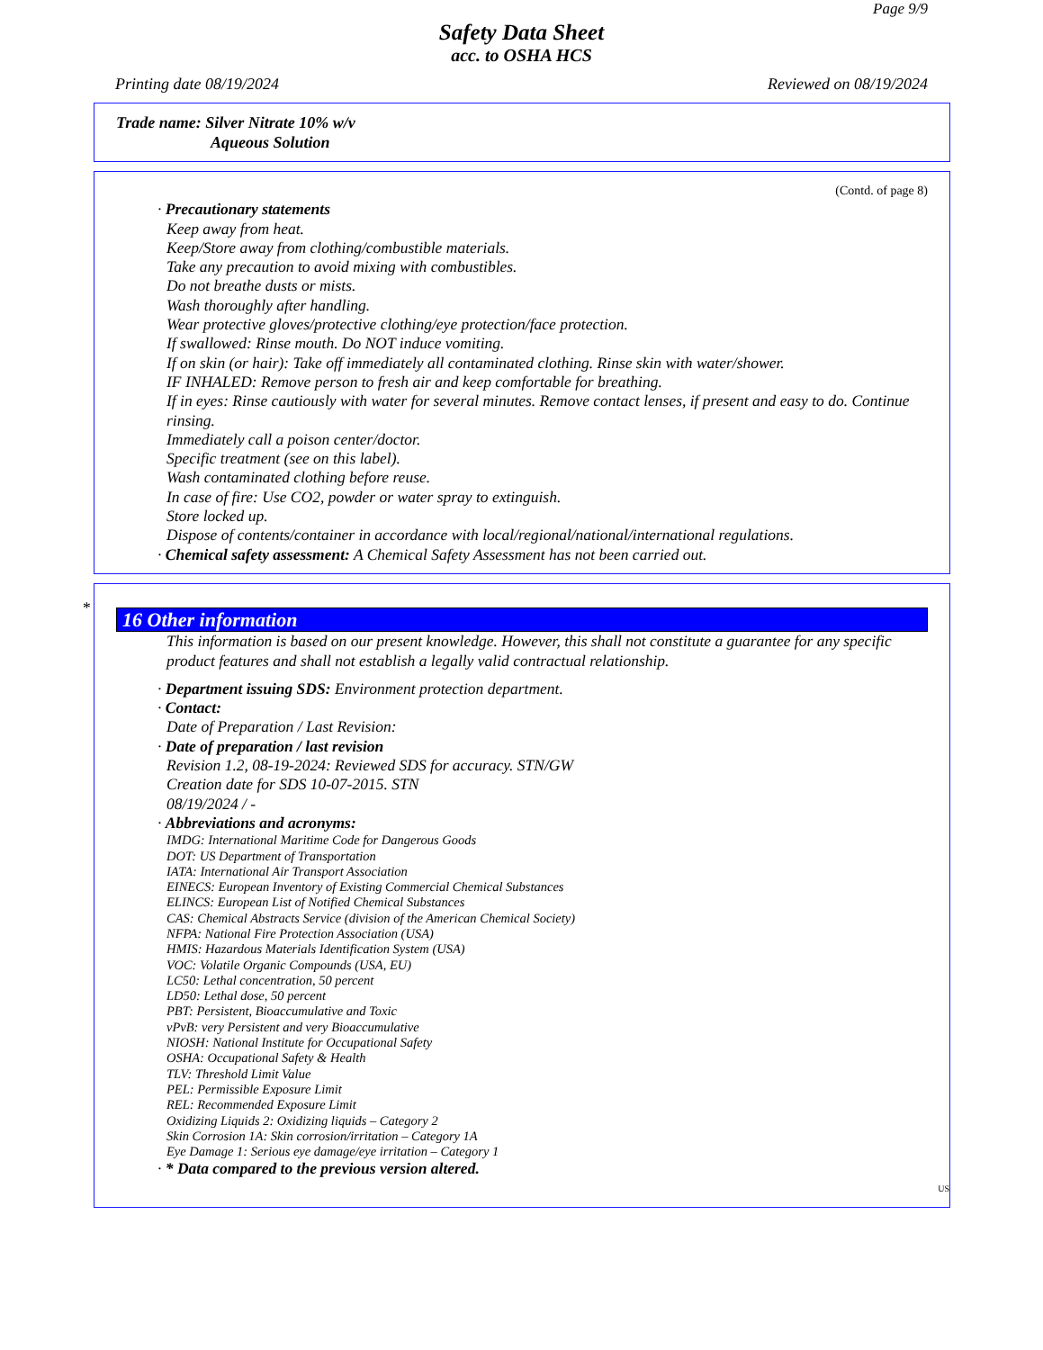Page 9/9
Safety Data Sheet
acc. to OSHA HCS
Printing date 08/19/2024 Reviewed on 08/19/2024
Trade name: Silver Nitrate 10% w/v
Aqueous Solution
(Contd. of page 8)
· Precautionary statements
Keep away from heat.
Keep/Store away from clothing/combustible materials.
Take any precaution to avoid mixing with combustibles.
Do not breathe dusts or mists.
Wash thoroughly after handling.
Wear protective gloves/protective clothing/eye protection/face protection.
If swallowed: Rinse mouth. Do NOT induce vomiting.
If on skin (or hair): Take off immediately all contaminated clothing. Rinse skin with water/shower.
IF INHALED: Remove person to fresh air and keep comfortable for breathing.
If in eyes: Rinse cautiously with water for several minutes. Remove contact lenses, if present and easy to do. Continue rinsing.
Immediately call a poison center/doctor.
Specific treatment (see on this label).
Wash contaminated clothing before reuse.
In case of fire: Use CO2, powder or water spray to extinguish.
Store locked up.
Dispose of contents/container in accordance with local/regional/national/international regulations.
· Chemical safety assessment: A Chemical Safety Assessment has not been carried out.
*
16 Other information
This information is based on our present knowledge. However, this shall not constitute a guarantee for any specific product features and shall not establish a legally valid contractual relationship.
· Department issuing SDS: Environment protection department.
· Contact:
Date of Preparation / Last Revision:
· Date of preparation / last revision
Revision 1.2, 08-19-2024: Reviewed SDS for accuracy. STN/GW
Creation date for SDS 10-07-2015. STN
08/19/2024 / -
· Abbreviations and acronyms:
IMDG: International Maritime Code for Dangerous Goods
DOT: US Department of Transportation
IATA: International Air Transport Association
EINECS: European Inventory of Existing Commercial Chemical Substances
ELINCS: European List of Notified Chemical Substances
CAS: Chemical Abstracts Service (division of the American Chemical Society)
NFPA: National Fire Protection Association (USA)
HMIS: Hazardous Materials Identification System (USA)
VOC: Volatile Organic Compounds (USA, EU)
LC50: Lethal concentration, 50 percent
LD50: Lethal dose, 50 percent
PBT: Persistent, Bioaccumulative and Toxic
vPvB: very Persistent and very Bioaccumulative
NIOSH: National Institute for Occupational Safety
OSHA: Occupational Safety & Health
TLV: Threshold Limit Value
PEL: Permissible Exposure Limit
REL: Recommended Exposure Limit
Oxidizing Liquids 2: Oxidizing liquids – Category 2
Skin Corrosion 1A: Skin corrosion/irritation – Category 1A
Eye Damage 1: Serious eye damage/eye irritation – Category 1
· * Data compared to the previous version altered.
US